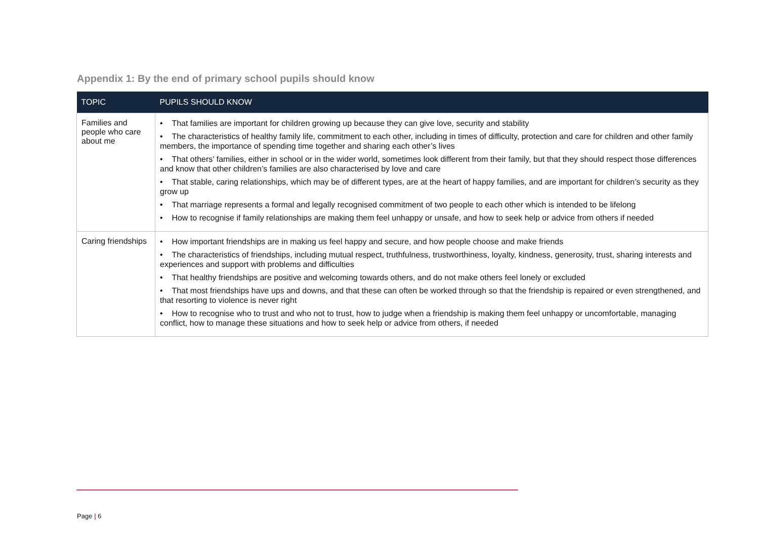Appendix 1: By the end of primary school pupils should know
| TOPIC | PUPILS SHOULD KNOW |
| --- | --- |
| Families and people who care about me | • That families are important for children growing up because they can give love, security and stability • The characteristics of healthy family life, commitment to each other, including in times of difficulty, protection and care for children and other family members, the importance of spending time together and sharing each other’s lives • That others’ families, either in school or in the wider world, sometimes look different from their family, but that they should respect those differences and know that other children’s families are also characterised by love and care • That stable, caring relationships, which may be of different types, are at the heart of happy families, and are important for children’s security as they grow up • That marriage represents a formal and legally recognised commitment of two people to each other which is intended to be lifelong • How to recognise if family relationships are making them feel unhappy or unsafe, and how to seek help or advice from others if needed |
| Caring friendships | • How important friendships are in making us feel happy and secure, and how people choose and make friends • The characteristics of friendships, including mutual respect, truthfulness, trustworthiness, loyalty, kindness, generosity, trust, sharing interests and experiences and support with problems and difficulties • That healthy friendships are positive and welcoming towards others, and do not make others feel lonely or excluded • That most friendships have ups and downs, and that these can often be worked through so that the friendship is repaired or even strengthened, and that resorting to violence is never right • How to recognise who to trust and who not to trust, how to judge when a friendship is making them feel unhappy or uncomfortable, managing conflict, how to manage these situations and how to seek help or advice from others, if needed |
Page | 6